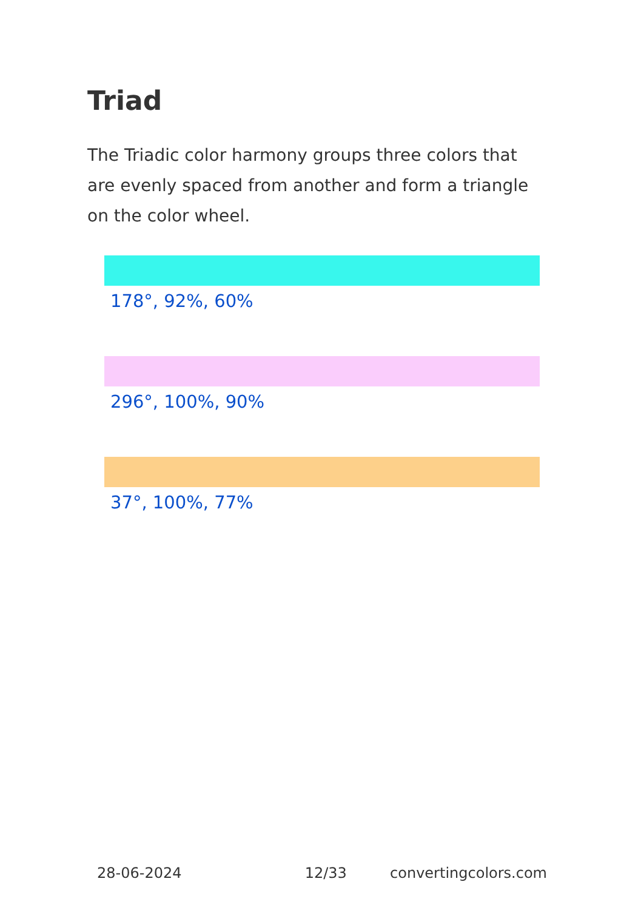Triad
The Triadic color harmony groups three colors that are evenly spaced from another and form a triangle on the color wheel.
178°, 92%, 60%
296°, 100%, 90%
37°, 100%, 77%
28-06-2024 12/33 convertingcolors.com